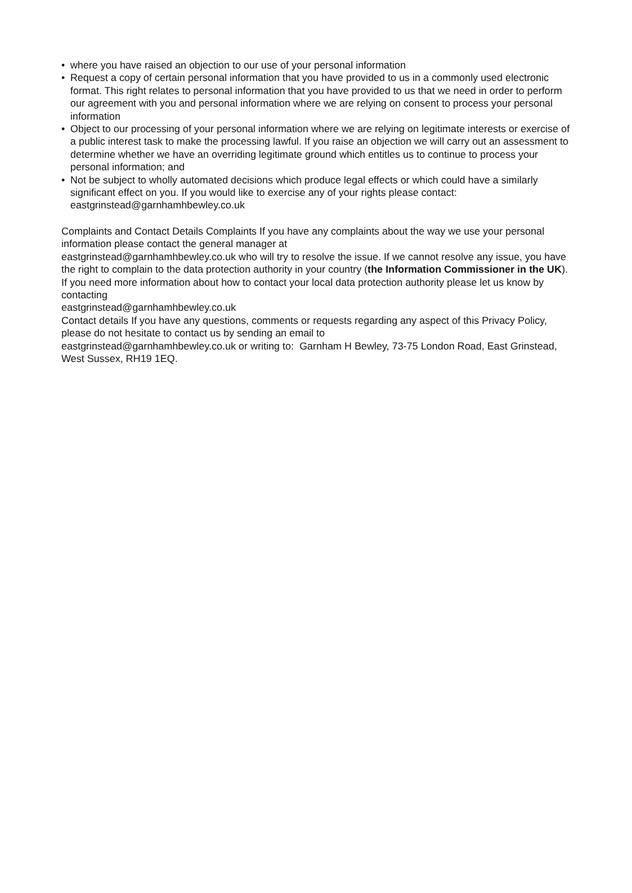• where you have raised an objection to our use of your personal information
• Request a copy of certain personal information that you have provided to us in a commonly used electronic format. This right relates to personal information that you have provided to us that we need in order to perform our agreement with you and personal information where we are relying on consent to process your personal information
• Object to our processing of your personal information where we are relying on legitimate interests or exercise of a public interest task to make the processing lawful. If you raise an objection we will carry out an assessment to determine whether we have an overriding legitimate ground which entitles us to continue to process your personal information; and
• Not be subject to wholly automated decisions which produce legal effects or which could have a similarly significant effect on you. If you would like to exercise any of your rights please contact: eastgrinstead@garnhamhbewley.co.uk
Complaints and Contact Details Complaints If you have any complaints about the way we use your personal information please contact the general manager at
eastgrinstead@garnhamhbewley.co.uk who will try to resolve the issue. If we cannot resolve any issue, you have the right to complain to the data protection authority in your country (the Information Commissioner in the UK). If you need more information about how to contact your local data protection authority please let us know by contacting
eastgrinstead@garnhamhbewley.co.uk
Contact details If you have any questions, comments or requests regarding any aspect of this Privacy Policy, please do not hesitate to contact us by sending an email to
eastgrinstead@garnhamhbewley.co.uk or writing to: Garnham H Bewley, 73-75 London Road, East Grinstead, West Sussex, RH19 1EQ.